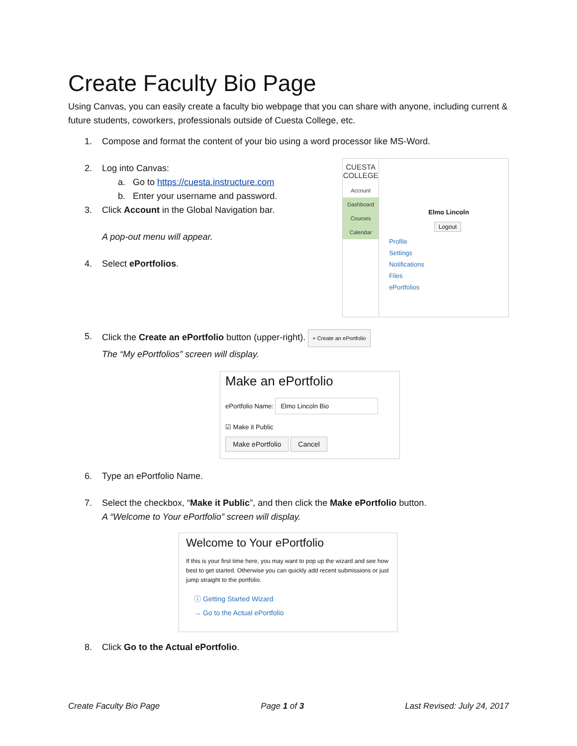Create Faculty Bio Page
Using Canvas, you can easily create a faculty bio webpage that you can share with anyone, including current & future students, coworkers, professionals outside of Cuesta College, etc.
1. Compose and format the content of your bio using a word processor like MS-Word.
2. Log into Canvas:
a. Go to https://cuesta.instructure.com
b. Enter your username and password.
3. Click Account in the Global Navigation bar.
A pop-out menu will appear.
4. Select ePortfolios.
CUESTA COLLEGE
Account
Dashboard
Courses
Calendar
Elmo Lincoln
Logout
Profile
Settings
Notifications
Files
ePortfolios
5. Click the Create an ePortfolio button (upper-right). + Create an ePortfolio
The “My ePortfolios” screen will display.
Make an ePortfolio
ePortfolio Name: Elmo Lincoln Bio
☑ Make it Public
Make ePortfolio Cancel
6. Type an ePortfolio Name.
7. Select the checkbox, “Make it Public”, and then click the Make ePortfolio button.
A “Welcome to Your ePortfolio” screen will display.
Welcome to Your ePortfolio
If this is your first time here, you may want to pop up the wizard and see how best to get started. Otherwise you can quickly add recent submissions or just jump straight to the portfolio.
ⓘ Getting Started Wizard
→ Go to the Actual ePortfolio
8. Click Go to the Actual ePortfolio.
Create Faculty Bio Page Page 1 of 3 Last Revised: July 24, 2017